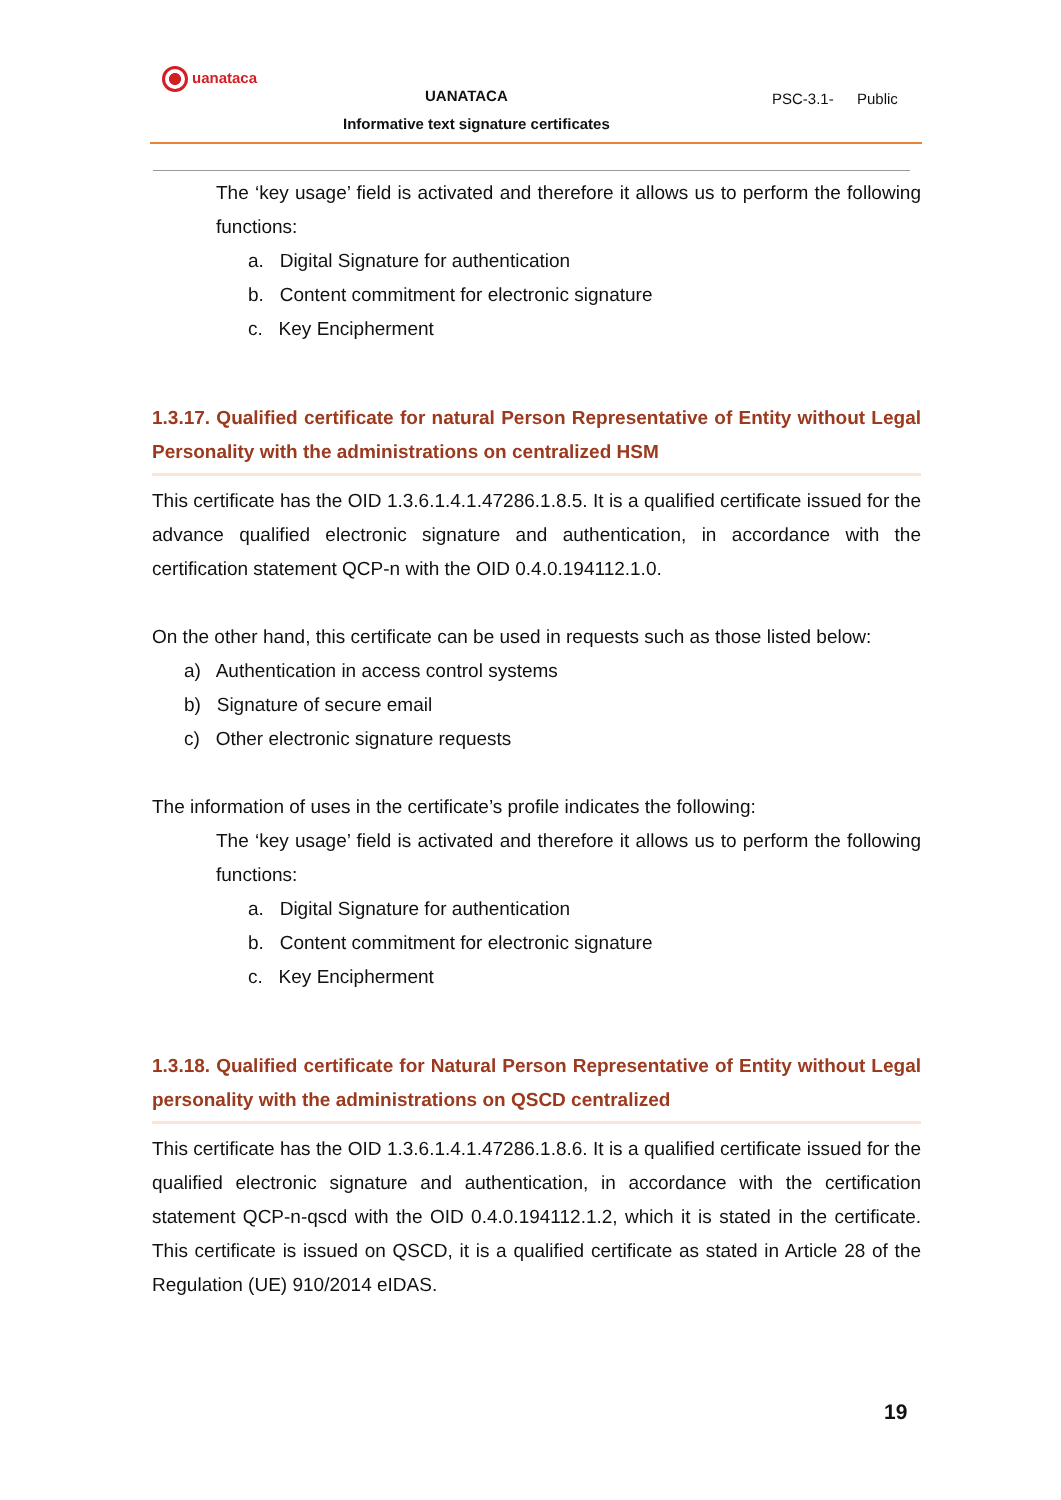uanataca
UANATACA PSC-3.1- Public
Informative text signature certificates
The ‘key usage’ field is activated and therefore it allows us to perform the following functions:
a. Digital Signature for authentication
b. Content commitment for electronic signature
c. Key Encipherment
1.3.17. Qualified certificate for natural Person Representative of Entity without Legal Personality with the administrations on centralized HSM
This certificate has the OID 1.3.6.1.4.1.47286.1.8.5. It is a qualified certificate issued for the advance qualified electronic signature and authentication, in accordance with the certification statement QCP-n with the OID 0.4.0.194112.1.0.
On the other hand, this certificate can be used in requests such as those listed below:
a) Authentication in access control systems
b) Signature of secure email
c) Other electronic signature requests
The information of uses in the certificate’s profile indicates the following:
The ‘key usage’ field is activated and therefore it allows us to perform the following functions:
a. Digital Signature for authentication
b. Content commitment for electronic signature
c. Key Encipherment
1.3.18. Qualified certificate for Natural Person Representative of Entity without Legal personality with the administrations on QSCD centralized
This certificate has the OID 1.3.6.1.4.1.47286.1.8.6. It is a qualified certificate issued for the qualified electronic signature and authentication, in accordance with the certification statement QCP-n-qscd with the OID 0.4.0.194112.1.2, which it is stated in the certificate. This certificate is issued on QSCD, it is a qualified certificate as stated in Article 28 of the Regulation (UE) 910/2014 eIDAS.
19